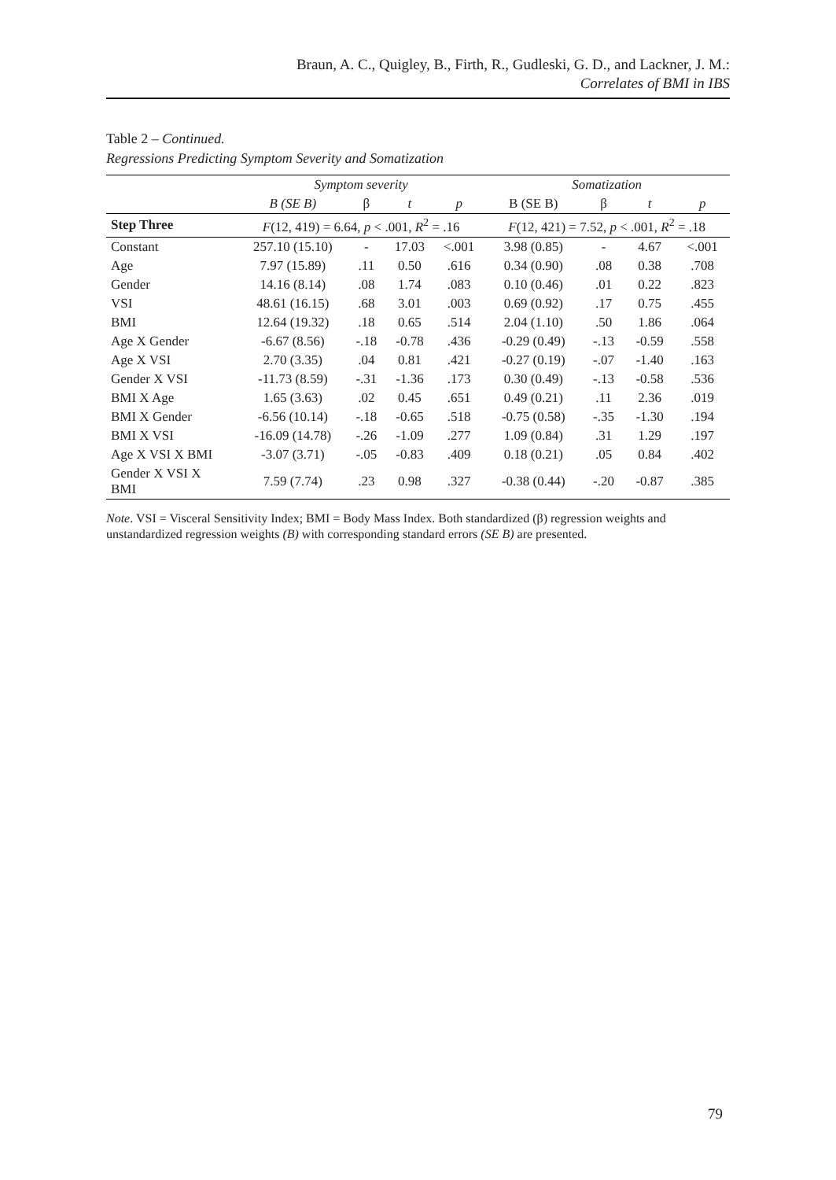Braun, A. C., Quigley, B., Firth, R., Gudleski, G. D., and Lackner, J. M.:
Correlates of BMI in IBS
Table 2 – Continued.
Regressions Predicting Symptom Severity and Somatization
| | Symptom severity | | | | Somatization | | | |
| --- | --- | --- | --- | --- | --- | --- | --- | --- |
| | B (SE B) | β | t | p | B (SE B) | β | t | p |
| Step Three | F (12, 419) = 6.64, p < .001, R<sup>2</sup> = .16 | | | | F (12, 421) = 7.52, p < .001, R<sup>2</sup> = .18 | | | |
| Constant | 257.10 (15.10) | - | 17.03 | <.001 | 3.98 (0.85) | - | 4.67 | <.001 |
| Age | 7.97 (15.89) | .11 | 0.50 | .616 | 0.34 (0.90) | .08 | 0.38 | .708 |
| Gender | 14.16 (8.14) | .08 | 1.74 | .083 | 0.10 (0.46) | .01 | 0.22 | .823 |
| VSI | 48.61 (16.15) | .68 | 3.01 | .003 | 0.69 (0.92) | .17 | 0.75 | .455 |
| BMI | 12.64 (19.32) | .18 | 0.65 | .514 | 2.04 (1.10) | .50 | 1.86 | .064 |
| Age X Gender | -6.67 (8.56) | -.18 | -0.78 | .436 | -0.29 (0.49) | -.13 | -0.59 | .558 |
| Age X VSI | 2.70 (3.35) | .04 | 0.81 | .421 | -0.27 (0.19) | -.07 | -1.40 | .163 |
| Gender X VSI | -11.73 (8.59) | -.31 | -1.36 | .173 | 0.30 (0.49) | -.13 | -0.58 | .536 |
| BMI X Age | 1.65 (3.63) | .02 | 0.45 | .651 | 0.49 (0.21) | .11 | 2.36 | .019 |
| BMI X Gender | -6.56 (10.14) | -.18 | -0.65 | .518 | -0.75 (0.58) | -.35 | -1.30 | .194 |
| BMI X VSI | -16.09 (14.78) | -.26 | -1.09 | .277 | 1.09 (0.84) | .31 | 1.29 | .197 |
| Age X VSI X BMI | -3.07 (3.71) | -.05 | -0.83 | .409 | 0.18 (0.21) | .05 | 0.84 | .402 |
| Gender X VSI X BMI | 7.59 (7.74) | .23 | 0.98 | .327 | -0.38 (0.44) | -.20 | -0.87 | .385 |
Note. VSI = Visceral Sensitivity Index; BMI = Body Mass Index. Both standardized (β) regression weights and unstandardized regression weights (B) with corresponding standard errors (SE B) are presented.
79